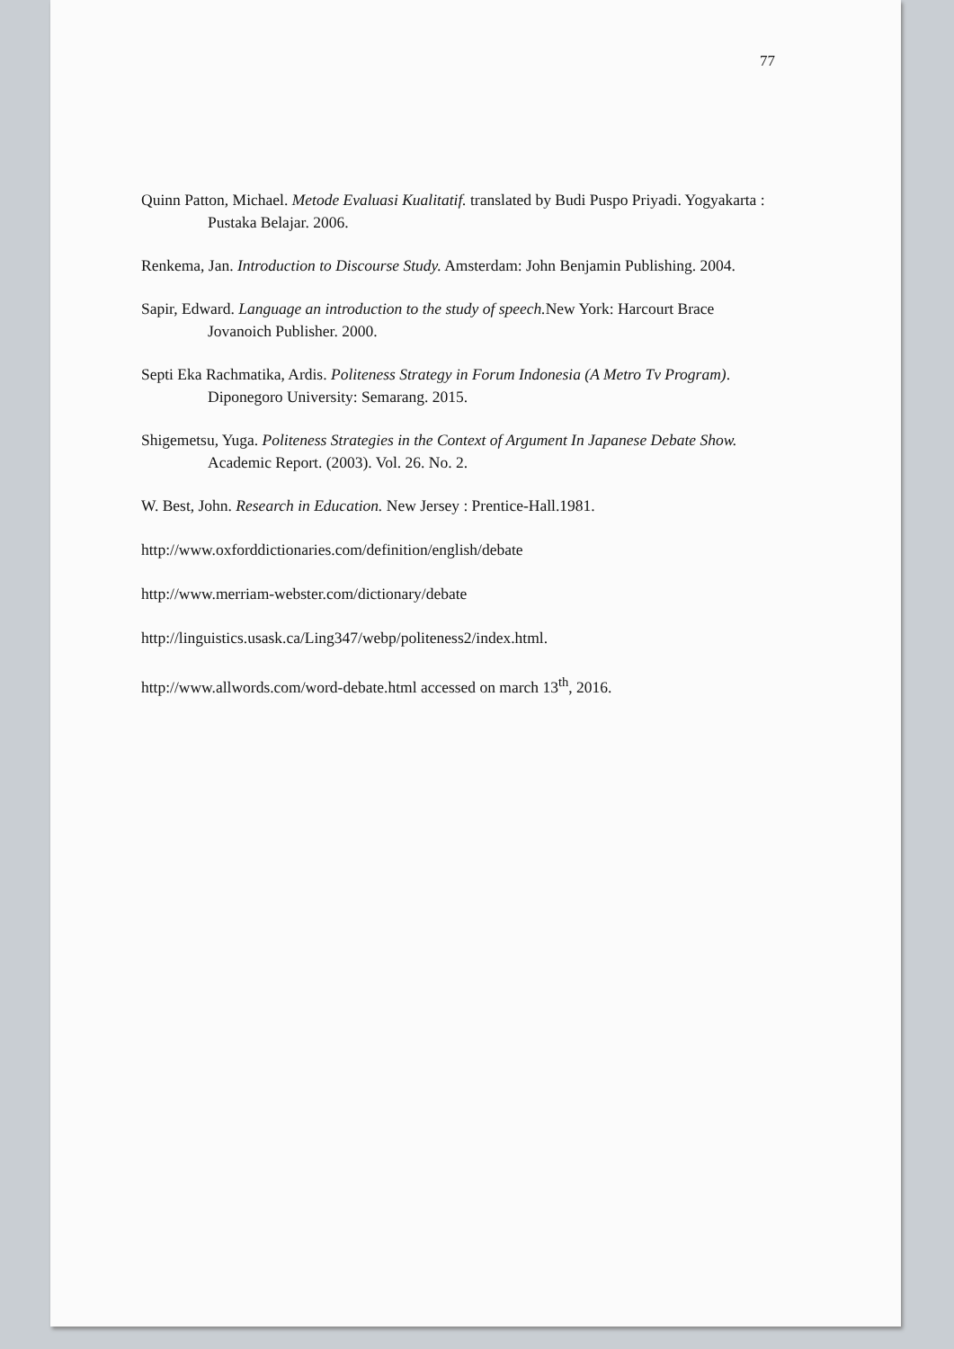77
Quinn Patton, Michael. Metode Evaluasi Kualitatif. translated by Budi Puspo Priyadi. Yogyakarta : Pustaka Belajar. 2006.
Renkema, Jan. Introduction to Discourse Study. Amsterdam: John Benjamin Publishing. 2004.
Sapir, Edward. Language an introduction to the study of speech. New York: Harcourt Brace Jovanoich Publisher. 2000.
Septi Eka Rachmatika, Ardis. Politeness Strategy in Forum Indonesia (A Metro Tv Program). Diponegoro University: Semarang. 2015.
Shigemetsu, Yuga. Politeness Strategies in the Context of Argument In Japanese Debate Show. Academic Report. (2003). Vol. 26. No. 2.
W. Best, John. Research in Education. New Jersey : Prentice-Hall.1981.
http://www.oxforddictionaries.com/definition/english/debate
http://www.merriam-webster.com/dictionary/debate
http://linguistics.usask.ca/Ling347/webp/politeness2/index.html.
http://www.allwords.com/word-debate.html accessed on march 13<sup>th</sup>, 2016.